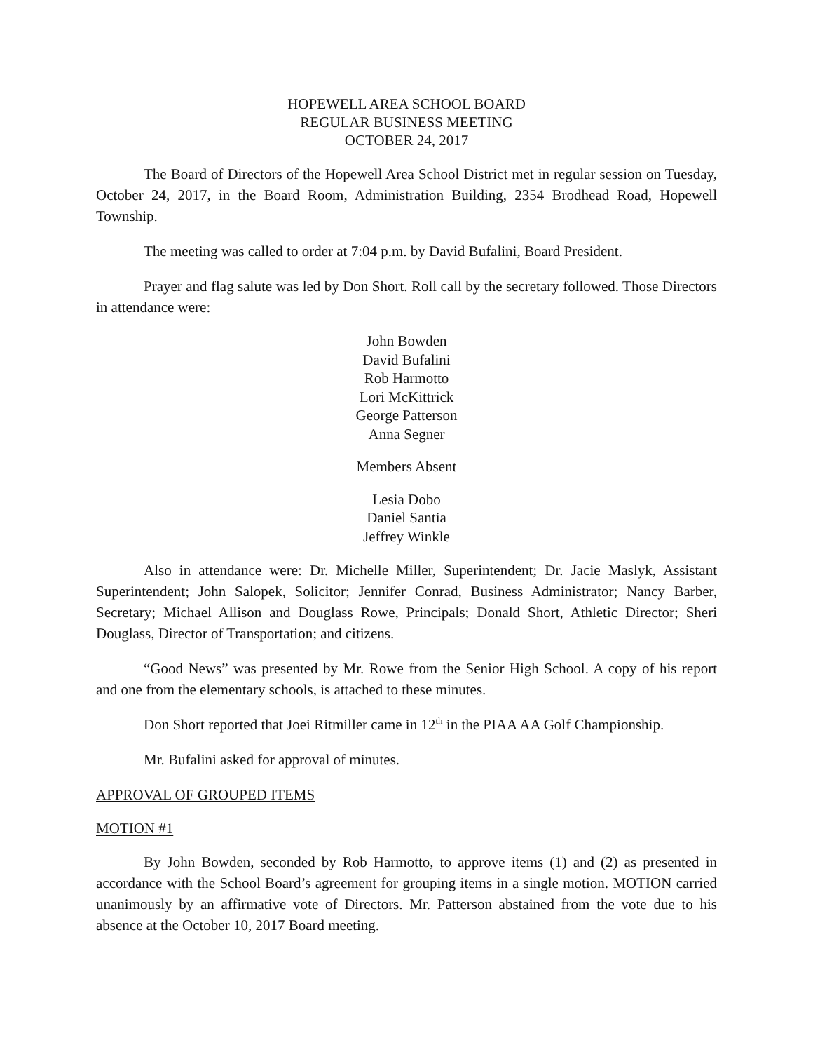HOPEWELL AREA SCHOOL BOARD
REGULAR BUSINESS MEETING
OCTOBER 24, 2017
The Board of Directors of the Hopewell Area School District met in regular session on Tuesday, October 24, 2017, in the Board Room, Administration Building, 2354 Brodhead Road, Hopewell Township.
The meeting was called to order at 7:04 p.m. by David Bufalini, Board President.
Prayer and flag salute was led by Don Short. Roll call by the secretary followed. Those Directors in attendance were:
John Bowden
David Bufalini
Rob Harmotto
Lori McKittrick
George Patterson
Anna Segner
Members Absent
Lesia Dobo
Daniel Santia
Jeffrey Winkle
Also in attendance were: Dr. Michelle Miller, Superintendent; Dr. Jacie Maslyk, Assistant Superintendent; John Salopek, Solicitor; Jennifer Conrad, Business Administrator; Nancy Barber, Secretary; Michael Allison and Douglass Rowe, Principals; Donald Short, Athletic Director; Sheri Douglass, Director of Transportation; and citizens.
“Good News” was presented by Mr. Rowe from the Senior High School. A copy of his report and one from the elementary schools, is attached to these minutes.
Don Short reported that Joei Ritmiller came in 12<sup>th</sup> in the PIAA AA Golf Championship.
Mr. Bufalini asked for approval of minutes.
APPROVAL OF GROUPED ITEMS
MOTION #1
By John Bowden, seconded by Rob Harmotto, to approve items (1) and (2) as presented in accordance with the School Board’s agreement for grouping items in a single motion. MOTION carried unanimously by an affirmative vote of Directors. Mr. Patterson abstained from the vote due to his absence at the October 10, 2017 Board meeting.